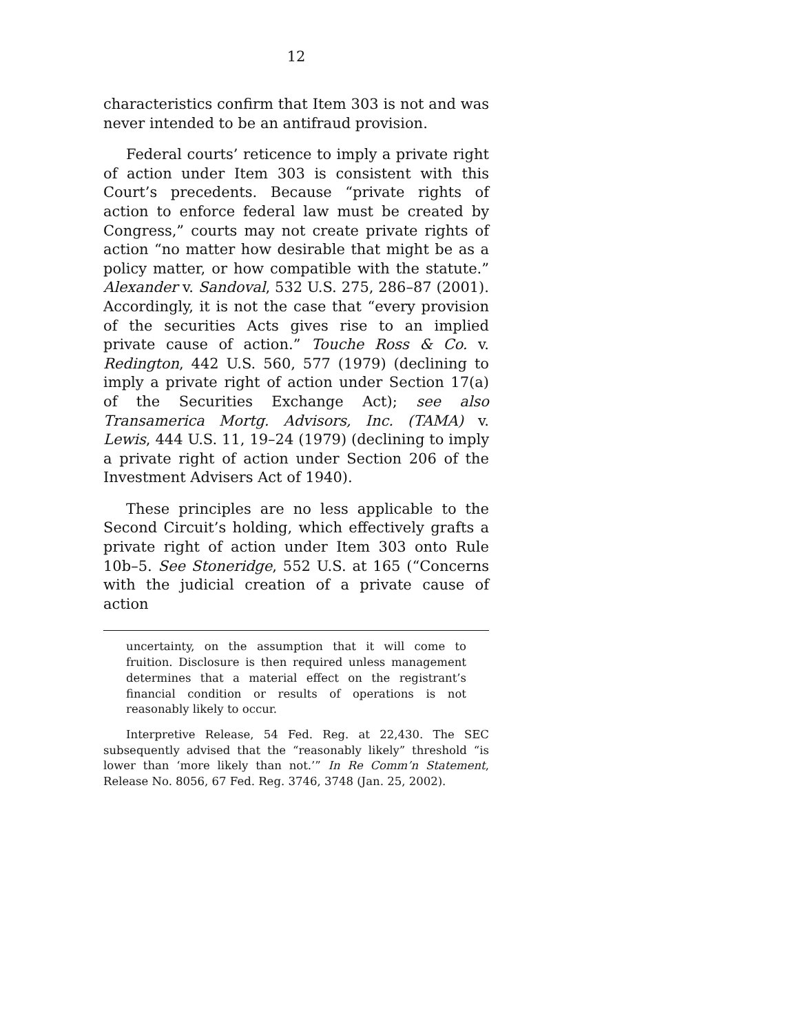12
characteristics confirm that Item 303 is not and was never intended to be an antifraud provision.
Federal courts’ reticence to imply a private right of action under Item 303 is consistent with this Court’s precedents. Because “private rights of action to enforce federal law must be created by Congress,” courts may not create private rights of action “no matter how desirable that might be as a policy matter, or how compatible with the statute.” Alexander v. Sandoval, 532 U.S. 275, 286–87 (2001). Accordingly, it is not the case that “every provision of the securities Acts gives rise to an implied private cause of action.” Touche Ross & Co. v. Redington, 442 U.S. 560, 577 (1979) (declining to imply a private right of action under Section 17(a) of the Securities Exchange Act); see also Transamerica Mortg. Advisors, Inc. (TAMA) v. Lewis, 444 U.S. 11, 19–24 (1979) (declining to imply a private right of action under Section 206 of the Investment Advisers Act of 1940).
These principles are no less applicable to the Second Circuit’s holding, which effectively grafts a private right of action under Item 303 onto Rule 10b–5. See Stoneridge, 552 U.S. at 165 (“Concerns with the judicial creation of a private cause of action
uncertainty, on the assumption that it will come to fruition. Disclosure is then required unless management determines that a material effect on the registrant’s financial condition or results of operations is not reasonably likely to occur.
Interpretive Release, 54 Fed. Reg. at 22,430. The SEC subsequently advised that the “reasonably likely” threshold “is lower than ‘more likely than not.’” In Re Comm’n Statement, Release No. 8056, 67 Fed. Reg. 3746, 3748 (Jan. 25, 2002).